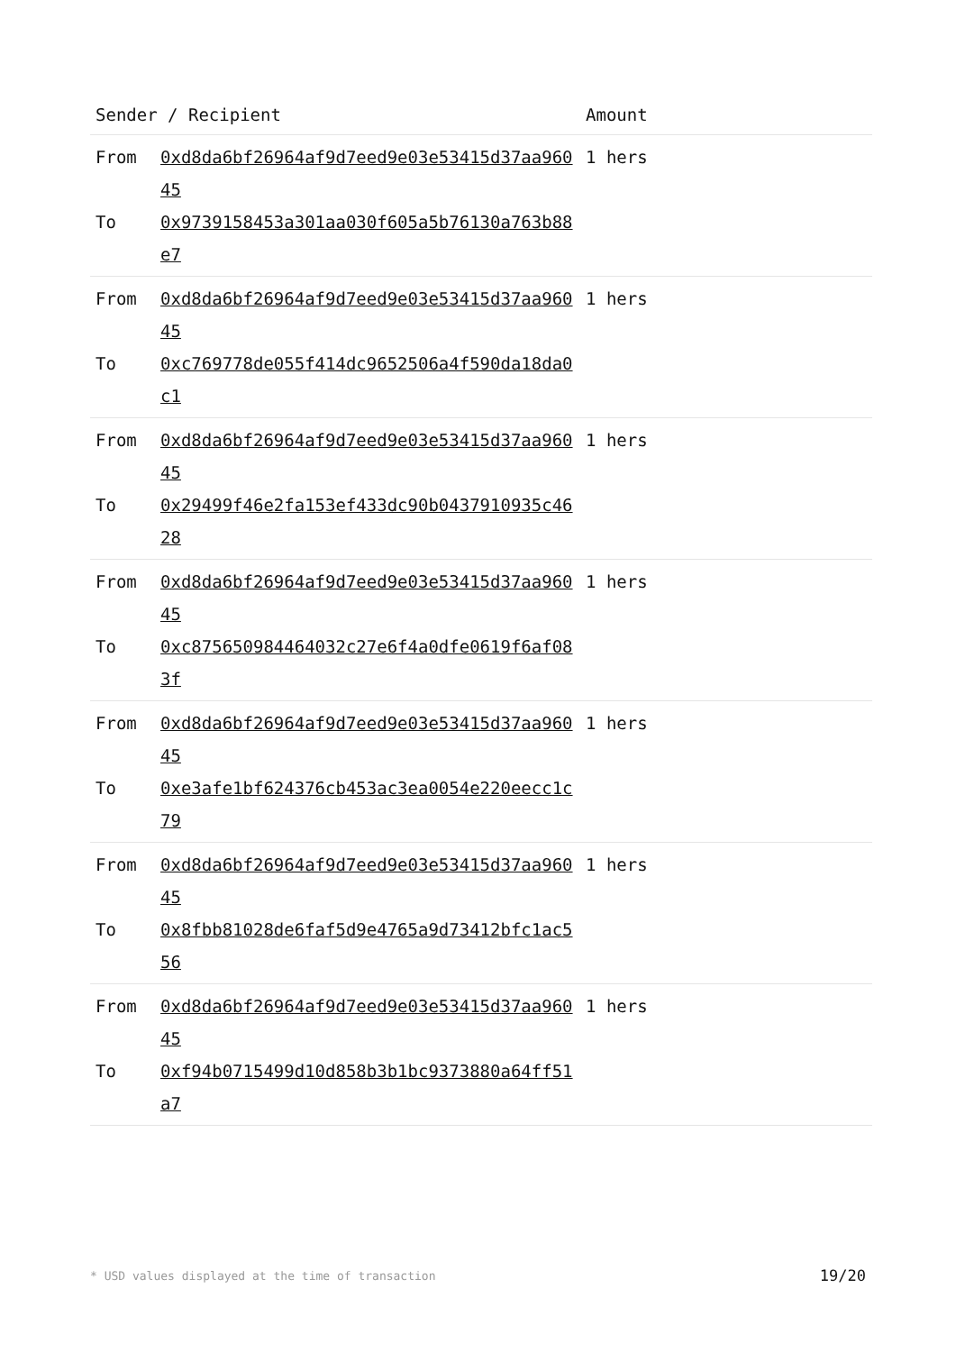| Sender / Recipient | | Amount |
| --- | --- | --- |
| From To | 0xd8da6bf26964af9d7eed9e03e53415d37aa96045 0x9739158453a301aa030f605a5b76130a763b88e7 | 1 hers |
| From To | 0xd8da6bf26964af9d7eed9e03e53415d37aa96045 0xc769778de055f414dc9652506a4f590da18da0c1 | 1 hers |
| From To | 0xd8da6bf26964af9d7eed9e03e53415d37aa96045 0x29499f46e2fa153ef433dc90b0437910935c4628 | 1 hers |
| From To | 0xd8da6bf26964af9d7eed9e03e53415d37aa96045 0xc875650984464032c27e6f4a0dfe0619f6af083f | 1 hers |
| From To | 0xd8da6bf26964af9d7eed9e03e53415d37aa96045 0xe3afe1bf624376cb453ac3ea0054e220eecc1c79 | 1 hers |
| From To | 0xd8da6bf26964af9d7eed9e03e53415d37aa96045 0x8fbb81028de6faf5d9e4765a9d73412bfc1ac556 | 1 hers |
| From To | 0xd8da6bf26964af9d7eed9e03e53415d37aa96045 0xf94b0715499d10d858b3b1bc9373880a64ff51a7 | 1 hers |
* USD values displayed at the time of transaction
19/20